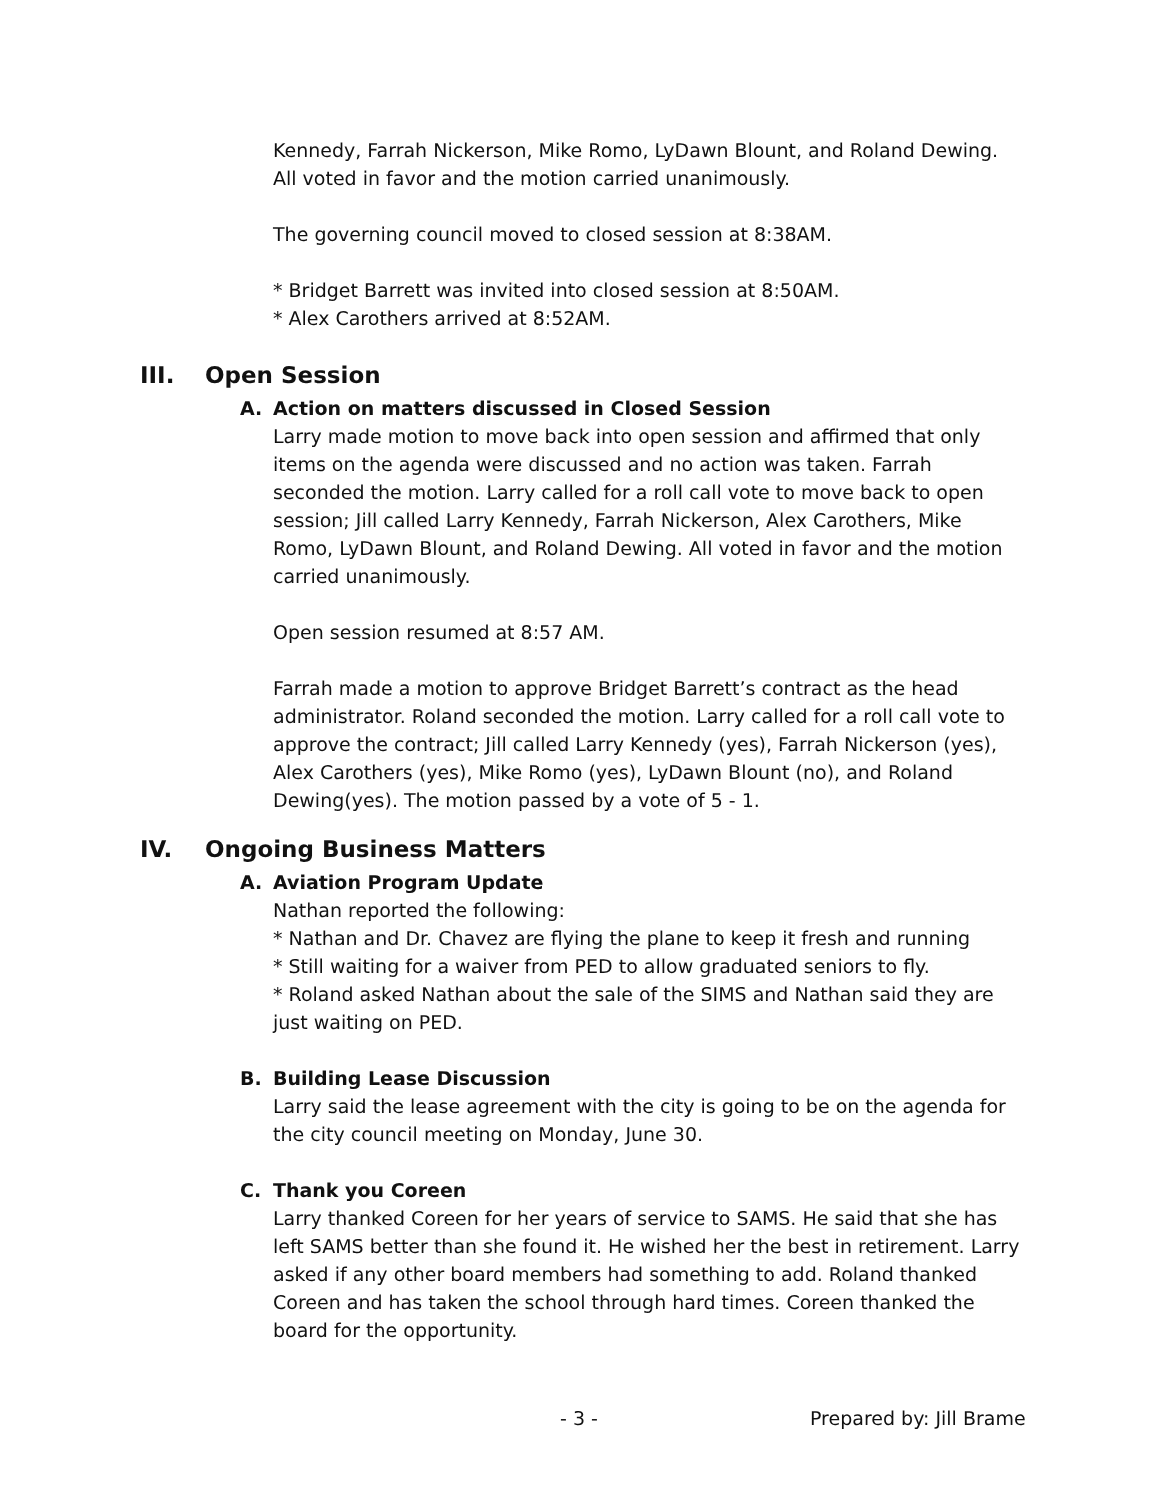Kennedy, Farrah Nickerson, Mike Romo, LyDawn Blount, and Roland Dewing. All voted in favor and the motion carried unanimously.
The governing council moved to closed session at 8:38AM.
* Bridget Barrett was invited into closed session at 8:50AM.
* Alex Carothers arrived at 8:52AM.
III. Open Session
A. Action on matters discussed in Closed Session
Larry made motion to move back into open session and affirmed that only items on the agenda were discussed and no action was taken. Farrah seconded the motion. Larry called for a roll call vote to move back to open session; Jill called Larry Kennedy, Farrah Nickerson, Alex Carothers, Mike Romo, LyDawn Blount, and Roland Dewing. All voted in favor and the motion carried unanimously.
Open session resumed at 8:57 AM.
Farrah made a motion to approve Bridget Barrett’s contract as the head administrator. Roland seconded the motion. Larry called for a roll call vote to approve the contract; Jill called Larry Kennedy (yes), Farrah Nickerson (yes), Alex Carothers (yes), Mike Romo (yes), LyDawn Blount (no), and Roland Dewing(yes). The motion passed by a vote of 5 - 1.
IV. Ongoing Business Matters
A. Aviation Program Update
Nathan reported the following:
* Nathan and Dr. Chavez are flying the plane to keep it fresh and running
* Still waiting for a waiver from PED to allow graduated seniors to fly.
* Roland asked Nathan about the sale of the SIMS and Nathan said they are just waiting on PED.
B. Building Lease Discussion
Larry said the lease agreement with the city is going to be on the agenda for the city council meeting on Monday, June 30.
C. Thank you Coreen
Larry thanked Coreen for her years of service to SAMS. He said that she has left SAMS better than she found it. He wished her the best in retirement. Larry asked if any other board members had something to add. Roland thanked Coreen and has taken the school through hard times. Coreen thanked the board for the opportunity.
- 3 - Prepared by: Jill Brame